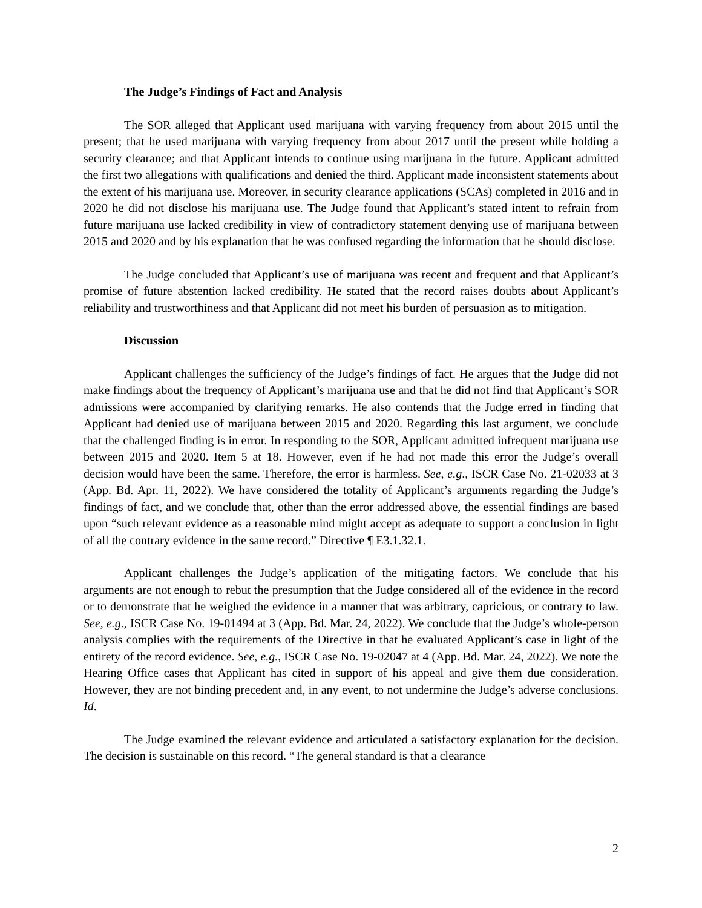The Judge’s Findings of Fact and Analysis
The SOR alleged that Applicant used marijuana with varying frequency from about 2015 until the present; that he used marijuana with varying frequency from about 2017 until the present while holding a security clearance; and that Applicant intends to continue using marijuana in the future. Applicant admitted the first two allegations with qualifications and denied the third. Applicant made inconsistent statements about the extent of his marijuana use. Moreover, in security clearance applications (SCAs) completed in 2016 and in 2020 he did not disclose his marijuana use. The Judge found that Applicant’s stated intent to refrain from future marijuana use lacked credibility in view of contradictory statement denying use of marijuana between 2015 and 2020 and by his explanation that he was confused regarding the information that he should disclose.
The Judge concluded that Applicant’s use of marijuana was recent and frequent and that Applicant’s promise of future abstention lacked credibility. He stated that the record raises doubts about Applicant’s reliability and trustworthiness and that Applicant did not meet his burden of persuasion as to mitigation.
Discussion
Applicant challenges the sufficiency of the Judge’s findings of fact. He argues that the Judge did not make findings about the frequency of Applicant’s marijuana use and that he did not find that Applicant’s SOR admissions were accompanied by clarifying remarks. He also contends that the Judge erred in finding that Applicant had denied use of marijuana between 2015 and 2020. Regarding this last argument, we conclude that the challenged finding is in error. In responding to the SOR, Applicant admitted infrequent marijuana use between 2015 and 2020. Item 5 at 18. However, even if he had not made this error the Judge’s overall decision would have been the same. Therefore, the error is harmless. See, e.g., ISCR Case No. 21-02033 at 3 (App. Bd. Apr. 11, 2022). We have considered the totality of Applicant’s arguments regarding the Judge’s findings of fact, and we conclude that, other than the error addressed above, the essential findings are based upon “such relevant evidence as a reasonable mind might accept as adequate to support a conclusion in light of all the contrary evidence in the same record.” Directive ¶ E3.1.32.1.
Applicant challenges the Judge’s application of the mitigating factors. We conclude that his arguments are not enough to rebut the presumption that the Judge considered all of the evidence in the record or to demonstrate that he weighed the evidence in a manner that was arbitrary, capricious, or contrary to law. See, e.g., ISCR Case No. 19-01494 at 3 (App. Bd. Mar. 24, 2022). We conclude that the Judge’s whole-person analysis complies with the requirements of the Directive in that he evaluated Applicant’s case in light of the entirety of the record evidence. See, e.g., ISCR Case No. 19-02047 at 4 (App. Bd. Mar. 24, 2022). We note the Hearing Office cases that Applicant has cited in support of his appeal and give them due consideration. However, they are not binding precedent and, in any event, to not undermine the Judge’s adverse conclusions. Id.
The Judge examined the relevant evidence and articulated a satisfactory explanation for the decision. The decision is sustainable on this record. “The general standard is that a clearance
2